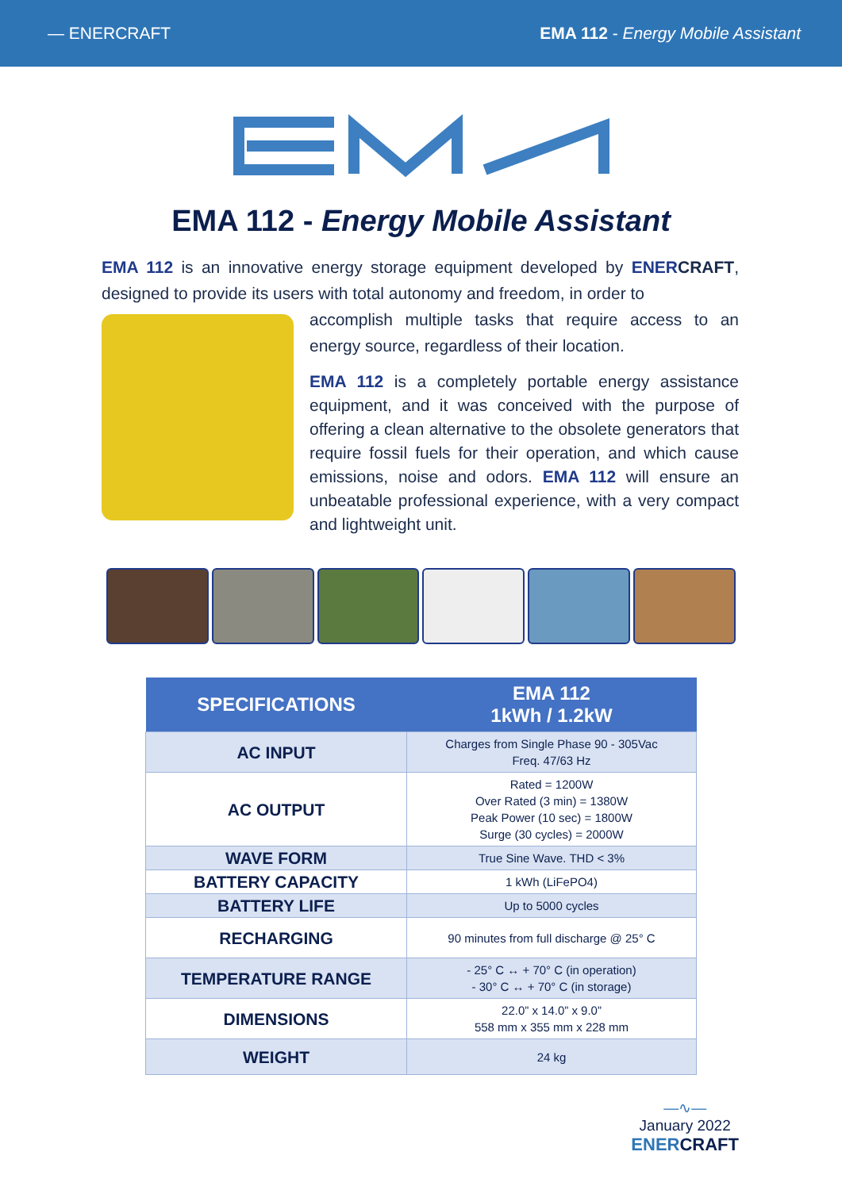— ENERCRAFT EMA 112 - Energy Mobile Assistant
EMA 112 - Energy Mobile Assistant
EMA 112 is an innovative energy storage equipment developed by ENER CRAFT, designed to provide its users with total autonomy and freedom, in order to
accomplish multiple tasks that require access to an energy source, regardless of their location.
EMA 112 is a completely portable energy assistance equipment, and it was conceived with the purpose of offering a clean alternative to the obsolete generators that require fossil fuels for their operation, and which cause emissions, noise and odors. EMA 112 will ensure an unbeatable professional experience, with a very compact and lightweight unit.
| SPECIFICATIONS | EMA 112 1kWh / 1.2kW |
| --- | --- |
| AC INPUT | Charges from Single Phase 90 - 305Vac Freq. 47/63 Hz |
| AC OUTPUT | Rated = 1200W Over Rated (3 min) = 1380W Peak Power (10 sec) = 1800W Surge (30 cycles) = 2000W |
| WAVE FORM | True Sine Wave. THD < 3% |
| BATTERY CAPACITY | 1 kWh (LiFePO4) |
| BATTERY LIFE | Up to 5000 cycles |
| RECHARGING | 90 minutes from full discharge @ 25° C |
| TEMPERATURE RANGE | - 25° C ↔ + 70° C (in operation) - 30° C ↔ + 70° C (in storage) |
| DIMENSIONS | 22.0” x 14.0” x 9.0” 558 mm x 355 mm x 228 mm |
| WEIGHT | 24 kg |
—∿—
January 2022
ENERCRAFT